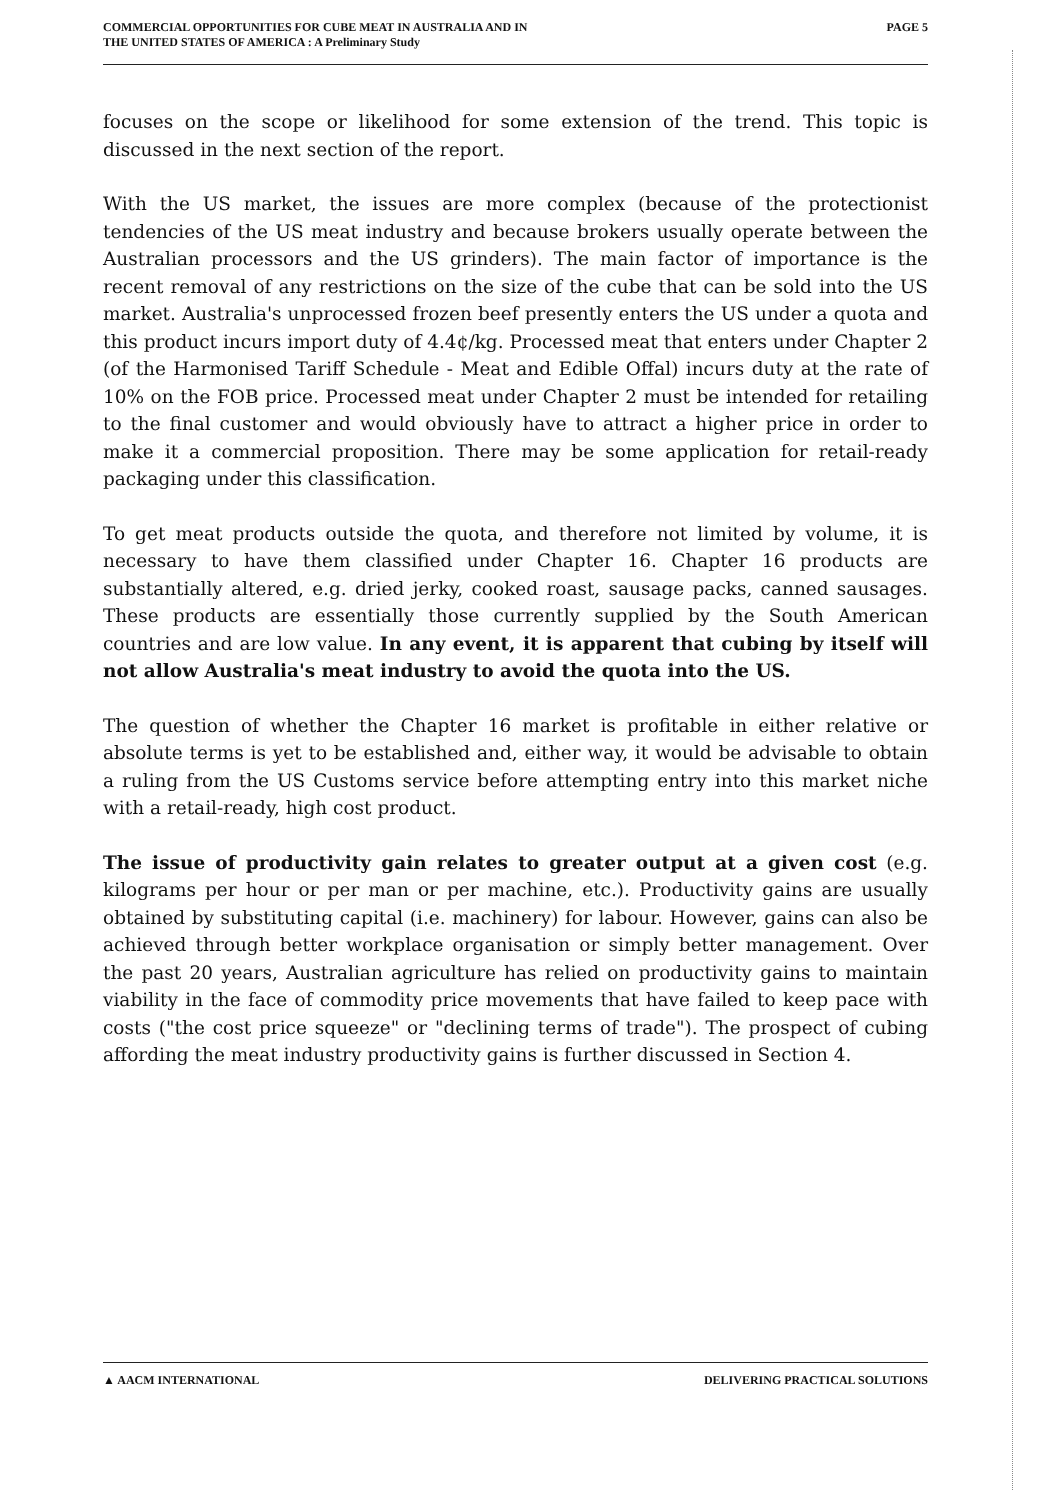COMMERCIAL OPPORTUNITIES FOR CUBE MEAT IN AUSTRALIA AND IN
THE UNITED STATES OF AMERICA : A Preliminary Study
PAGE 5
focuses on the scope or likelihood for some extension of the trend. This topic is discussed in the next section of the report.
With the US market, the issues are more complex (because of the protectionist tendencies of the US meat industry and because brokers usually operate between the Australian processors and the US grinders). The main factor of importance is the recent removal of any restrictions on the size of the cube that can be sold into the US market. Australia's unprocessed frozen beef presently enters the US under a quota and this product incurs import duty of 4.4¢/kg. Processed meat that enters under Chapter 2 (of the Harmonised Tariff Schedule - Meat and Edible Offal) incurs duty at the rate of 10% on the FOB price. Processed meat under Chapter 2 must be intended for retailing to the final customer and would obviously have to attract a higher price in order to make it a commercial proposition. There may be some application for retail-ready packaging under this classification.
To get meat products outside the quota, and therefore not limited by volume, it is necessary to have them classified under Chapter 16. Chapter 16 products are substantially altered, e.g. dried jerky, cooked roast, sausage packs, canned sausages. These products are essentially those currently supplied by the South American countries and are low value. In any event, it is apparent that cubing by itself will not allow Australia's meat industry to avoid the quota into the US.
The question of whether the Chapter 16 market is profitable in either relative or absolute terms is yet to be established and, either way, it would be advisable to obtain a ruling from the US Customs service before attempting entry into this market niche with a retail-ready, high cost product.
The issue of productivity gain relates to greater output at a given cost (e.g. kilograms per hour or per man or per machine, etc.). Productivity gains are usually obtained by substituting capital (i.e. machinery) for labour. However, gains can also be achieved through better workplace organisation or simply better management. Over the past 20 years, Australian agriculture has relied on productivity gains to maintain viability in the face of commodity price movements that have failed to keep pace with costs ("the cost price squeeze" or "declining terms of trade"). The prospect of cubing affording the meat industry productivity gains is further discussed in Section 4.
▲ AACM INTERNATIONAL DELIVERING PRACTICAL SOLUTIONS